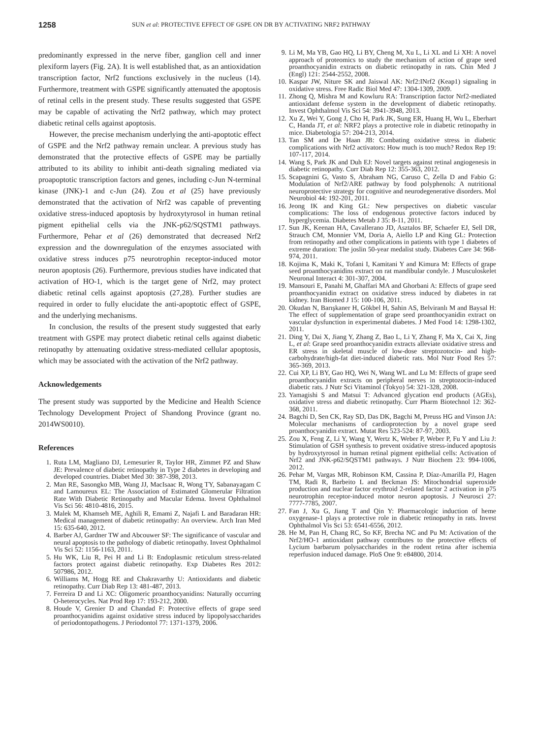1258 SUN et al: PROTECTIVE EFFECT OF GSPE ON DR BY ACTIVATING NRF2 PATHWAY
predominantly expressed in the nerve fiber, ganglion cell and inner plexiform layers (Fig. 2A). It is well established that, as an antioxidation transcription factor, Nrf2 functions exclusively in the nucleus (14). Furthermore, treatment with GSPE significantly attenuated the apoptosis of retinal cells in the present study. These results suggested that GSPE may be capable of activating the Nrf2 pathway, which may protect diabetic retinal cells against apoptosis.
However, the precise mechanism underlying the anti-apoptotic effect of GSPE and the Nrf2 pathway remain unclear. A previous study has demonstrated that the protective effects of GSPE may be partially attributed to its ability to inhibit anti-death signaling mediated via proapoptotic transcription factors and genes, including c-Jun N-terminal kinase (JNK)-1 and c-Jun (24). Zou et al (25) have previously demonstrated that the activation of Nrf2 was capable of preventing oxidative stress-induced apoptosis by hydroxytyrosol in human retinal pigment epithelial cells via the JNK-p62/SQSTM1 pathways. Furthermore, Pehar et al (26) demonstrated that decreased Nrf2 expression and the downregulation of the enzymes associated with oxidative stress induces p75 neurotrophin receptor-induced motor neuron apoptosis (26). Furthermore, previous studies have indicated that activation of HO-1, which is the target gene of Nrf2, may protect diabetic retinal cells against apoptosis (27,28). Further studies are required in order to fully elucidate the anti-apoptotic effect of GSPE, and the underlying mechanisms.
In conclusion, the results of the present study suggested that early treatment with GSPE may protect diabetic retinal cells against diabetic retinopathy by attenuating oxidative stress-mediated cellular apoptosis, which may be associated with the activation of the Nrf2 pathway.
Acknowledgements
The present study was supported by the Medicine and Health Science Technology Development Project of Shandong Province (grant no. 2014WS0010).
References
1. Ruta LM, Magliano DJ, Lemesurier R, Taylor HR, Zimmet PZ and Shaw JE: Prevalence of diabetic retinopathy in Type 2 diabetes in developing and developed countries. Diabet Med 30: 387-398, 2013.
2. Man RE, Sasongko MB, Wang JJ, MacIsaac R, Wong TY, Sabanayagam C and Lamoureux EL: The Association of Estimated Glomerular Filtration Rate With Diabetic Retinopathy and Macular Edema. Invest Ophthalmol Vis Sci 56: 4810-4816, 2015.
3. Malek M, Khamseh ME, Aghili R, Emami Z, Najafi L and Baradaran HR: Medical management of diabetic retinopathy: An overview. Arch Iran Med 15: 635-640, 2012.
4. Barber AJ, Gardner TW and Abcouwer SF: The significance of vascular and neural apoptosis to the pathology of diabetic retinopathy. Invest Ophthalmol Vis Sci 52: 1156-1163, 2011.
5. Hu WK, Liu R, Pei H and Li B: Endoplasmic reticulum stress-related factors protect against diabetic retinopathy. Exp Diabetes Res 2012: 507986, 2012.
6. Williams M, Hogg RE and Chakravarthy U: Antioxidants and diabetic retinopathy. Curr Diab Rep 13: 481-487, 2013.
7. Ferreira D and Li XC: Oligomeric proanthocyanidins: Naturally occurring O-heterocycles. Nat Prod Rep 17: 193-212, 2000.
8. Houde V, Grenier D and Chandad F: Protective effects of grape seed proanthocyanidins against oxidative stress induced by lipopolysaccharides of periodontopathogens. J Periodontol 77: 1371-1379, 2006.
9. Li M, Ma YB, Gao HQ, Li BY, Cheng M, Xu L, Li XL and Li XH: A novel approach of proteomics to study the mechanism of action of grape seed proanthocyanidin extracts on diabetic retinopathy in rats. Chin Med J (Engl) 121: 2544-2552, 2008.
10. Kaspar JW, Niture SK and Jaiswal AK: Nrf2:INrf2 (Keap1) signaling in oxidative stress. Free Radic Biol Med 47: 1304-1309, 2009.
11. Zhong Q, Mishra M and Kowluru RA: Transcription factor Nrf2-mediated antioxidant defense system in the development of diabetic retinopathy. Invest Ophthalmol Vis Sci 54: 3941-3948, 2013.
12. Xu Z, Wei Y, Gong J, Cho H, Park JK, Sung ER, Huang H, Wu L, Eberhart C, Handa JT, et al: NRF2 plays a protective role in diabetic retinopathy in mice. Diabetologia 57: 204-213, 2014.
13. Tan SM and De Haan JB: Combating oxidative stress in diabetic complications with Nrf2 activators: How much is too much? Redox Rep 19: 107-117, 2014.
14. Wang S, Park JK and Duh EJ: Novel targets against retinal angiogenesis in diabetic retinopathy. Curr Diab Rep 12: 355-363, 2012.
15. Scapagnini G, Vasto S, Abraham NG, Caruso C, Zella D and Fabio G: Modulation of Nrf2/ARE pathway by food polyphenols: A nutritional neuroprotective strategy for cognitive and neurodegenerative disorders. Mol Neurobiol 44: 192-201, 2011.
16. Jeong IK and King GL: New perspectives on diabetic vascular complications: The loss of endogenous protective factors induced by hyperglycemia. Diabetes Metab J 35: 8-11, 2011.
17. Sun JK, Keenan HA, Cavallerano JD, Asztalos BF, Schaefer EJ, Sell DR, Strauch CM, Monnier VM, Doria A, Aiello LP and King GL: Protection from retinopathy and other complications in patients with type 1 diabetes of extreme duration: The joslin 50-year medalist study. Diabetes Care 34: 968-974, 2011.
18. Kojima K, Maki K, Tofani I, Kamitani Y and Kimura M: Effects of grape seed proanthocyanidins extract on rat mandibular condyle. J Musculoskelet Neuronal Interact 4: 301-307, 2004.
19. Mansouri E, Panahi M, Ghaffari MA and Ghorbani A: Effects of grape seed proanthocyanidin extract on oxidative stress induced by diabetes in rat kidney. Iran Biomed J 15: 100-106, 2011.
20. Okudan N, Barışkaner H, Gökbel H, Sahin AS, Belviranlı M and Baysal H: The effect of supplementation of grape seed proanthocyanidin extract on vascular dysfunction in experimental diabetes. J Med Food 14: 1298-1302, 2011.
21. Ding Y, Dai X, Jiang Y, Zhang Z, Bao L, Li Y, Zhang F, Ma X, Cai X, Jing L, et al: Grape seed proanthocyanidin extracts alleviate oxidative stress and ER stress in skeletal muscle of low-dose streptozotocin- and high-carbohydrate/high-fat diet-induced diabetic rats. Mol Nutr Food Res 57: 365-369, 2013.
22. Cui XP, Li BY, Gao HQ, Wei N, Wang WL and Lu M: Effects of grape seed proanthocyanidin extracts on peripheral nerves in streptozocin-induced diabetic rats. J Nutr Sci Vitaminol (Tokyo) 54: 321-328, 2008.
23. Yamagishi S and Matsui T: Advanced glycation end products (AGEs), oxidative stress and diabetic retinopathy. Curr Pharm Biotechnol 12: 362-368, 2011.
24. Bagchi D, Sen CK, Ray SD, Das DK, Bagchi M, Preuss HG and Vinson JA: Molecular mechanisms of cardioprotection by a novel grape seed proanthocyanidin extract. Mutat Res 523-524: 87-97, 2003.
25. Zou X, Feng Z, Li Y, Wang Y, Wertz K, Weber P, Weber P, Fu Y and Liu J: Stimulation of GSH synthesis to prevent oxidative stress-induced apoptosis by hydroxytyrosol in human retinal pigment epithelial cells: Activation of Nrf2 and JNK-p62/SQSTM1 pathways. J Nutr Biochem 23: 994-1006, 2012.
26. Pehar M, Vargas MR, Robinson KM, Cassina P, Díaz-Amarilla PJ, Hagen TM, Radi R, Barbeito L and Beckman JS: Mitochondrial superoxide production and nuclear factor erythroid 2-related factor 2 activation in p75 neurotrophin receptor-induced motor neuron apoptosis. J Neurosci 27: 7777-7785, 2007.
27. Fan J, Xu G, Jiang T and Qin Y: Pharmacologic induction of heme oxygenase-1 plays a protective role in diabetic retinopathy in rats. Invest Ophthalmol Vis Sci 53: 6541-6556, 2012.
28. He M, Pan H, Chang RC, So KF, Brecha NC and Pu M: Activation of the Nrf2/HO-1 antioxidant pathway contributes to the protective effects of Lycium barbarum polysaccharides in the rodent retina after ischemia reperfusion induced damage. PloS One 9: e84800, 2014.